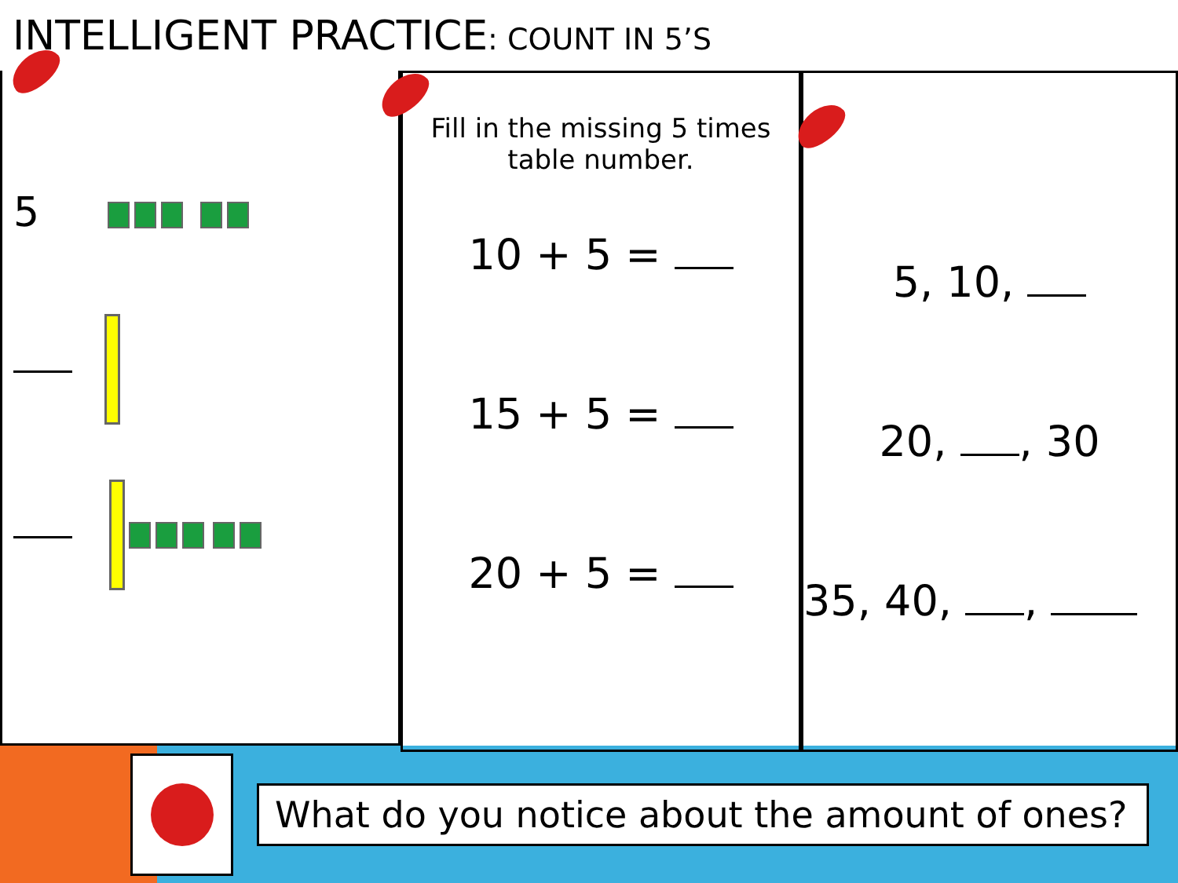INTELLIGENT PRACTICE: COUNT IN 5’S
5
Fill in the missing 5 times table number.
10 + 5 =
15 + 5 =
20 + 5 =
5, 10,
20, , 30
35, 40, ,
What do you notice about the amount of ones?